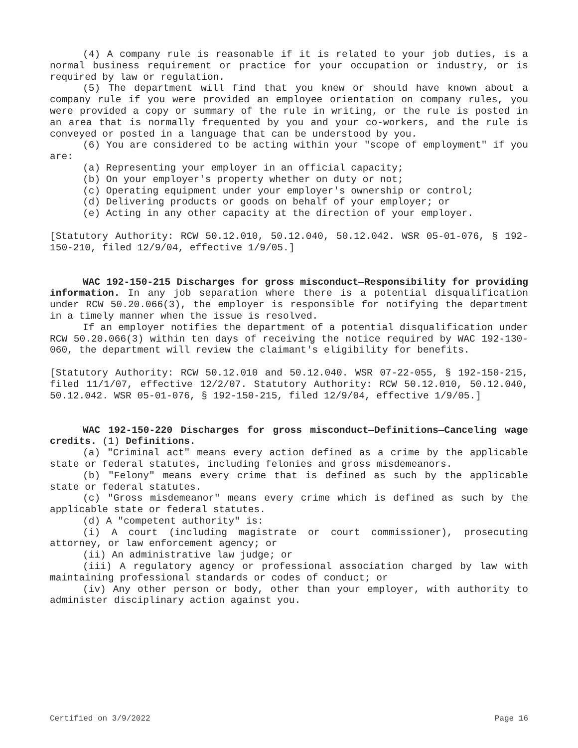(4) A company rule is reasonable if it is related to your job duties, is a normal business requirement or practice for your occupation or industry, or is required by law or regulation.
(5) The department will find that you knew or should have known about a company rule if you were provided an employee orientation on company rules, you were provided a copy or summary of the rule in writing, or the rule is posted in an area that is normally frequented by you and your co-workers, and the rule is conveyed or posted in a language that can be understood by you.
(6) You are considered to be acting within your "scope of employment" if you are:
(a) Representing your employer in an official capacity;
(b) On your employer's property whether on duty or not;
(c) Operating equipment under your employer's ownership or control;
(d) Delivering products or goods on behalf of your employer; or
(e) Acting in any other capacity at the direction of your employer.
[Statutory Authority: RCW 50.12.010, 50.12.040, 50.12.042. WSR 05-01-076, § 192-150-210, filed 12/9/04, effective 1/9/05.]
WAC 192-150-215 Discharges for gross misconduct—Responsibility for providing information. In any job separation where there is a potential disqualification under RCW 50.20.066(3), the employer is responsible for notifying the department in a timely manner when the issue is resolved.
If an employer notifies the department of a potential disqualification under RCW 50.20.066(3) within ten days of receiving the notice required by WAC 192-130-060, the department will review the claimant's eligibility for benefits.
[Statutory Authority: RCW 50.12.010 and 50.12.040. WSR 07-22-055, § 192-150-215, filed 11/1/07, effective 12/2/07. Statutory Authority: RCW 50.12.010, 50.12.040, 50.12.042. WSR 05-01-076, § 192-150-215, filed 12/9/04, effective 1/9/05.]
WAC 192-150-220 Discharges for gross misconduct—Definitions—Canceling wage credits. (1) Definitions.
(a) "Criminal act" means every action defined as a crime by the applicable state or federal statutes, including felonies and gross misdemeanors.
(b) "Felony" means every crime that is defined as such by the applicable state or federal statutes.
(c) "Gross misdemeanor" means every crime which is defined as such by the applicable state or federal statutes.
(d) A "competent authority" is:
(i) A court (including magistrate or court commissioner), prosecuting attorney, or law enforcement agency; or
(ii) An administrative law judge; or
(iii) A regulatory agency or professional association charged by law with maintaining professional standards or codes of conduct; or
(iv) Any other person or body, other than your employer, with authority to administer disciplinary action against you.
Certified on 3/9/2022 Page 16